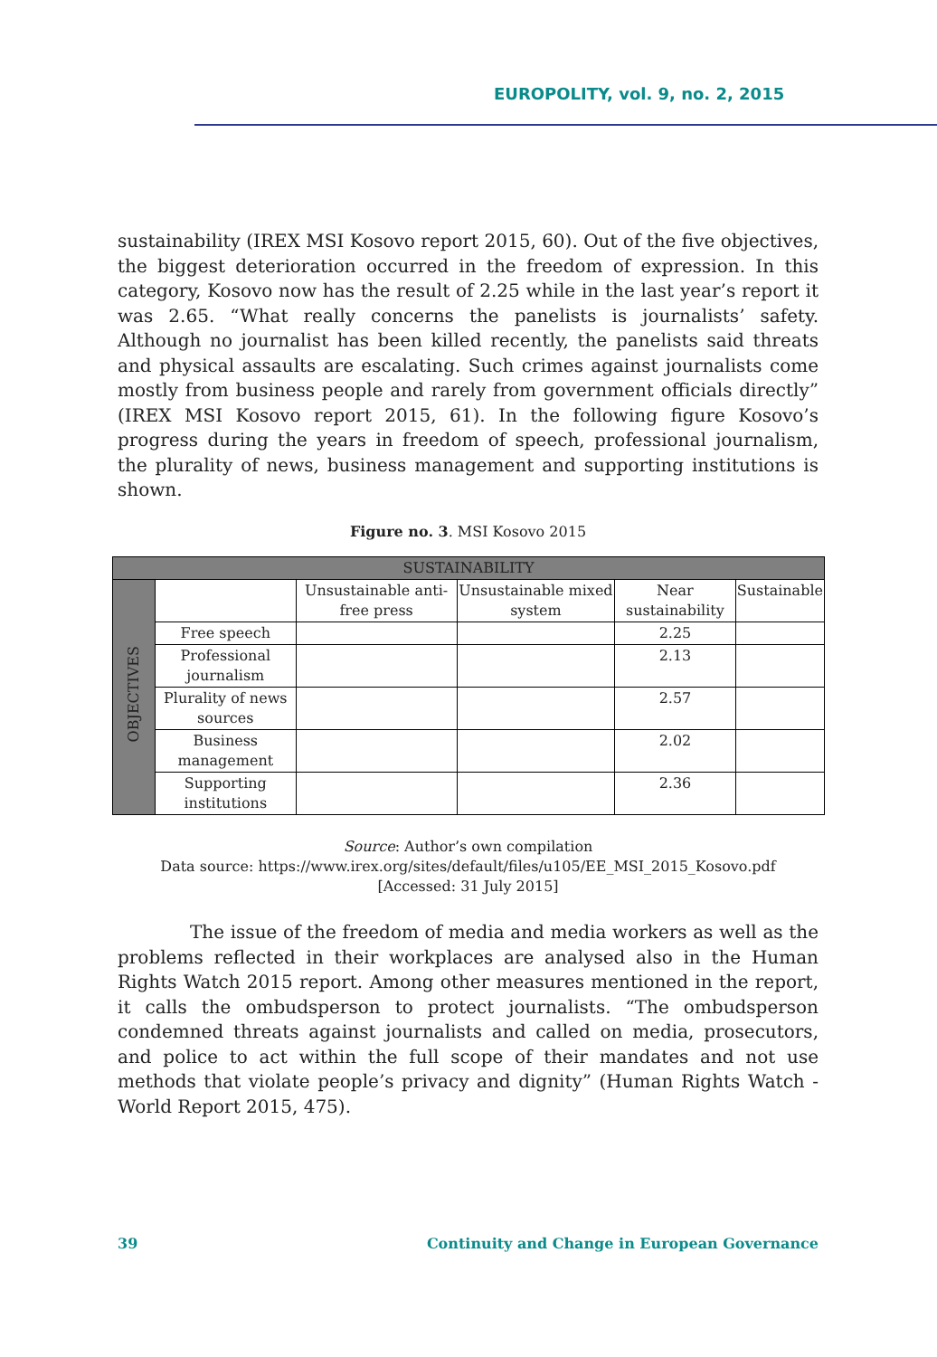EUROPOLITY, vol. 9, no. 2, 2015
sustainability (IREX MSI Kosovo report 2015, 60). Out of the five objectives, the biggest deterioration occurred in the freedom of expression. In this category, Kosovo now has the result of 2.25 while in the last year’s report it was 2.65. “What really concerns the panelists is journalists’ safety. Although no journalist has been killed recently, the panelists said threats and physical assaults are escalating. Such crimes against journalists come mostly from business people and rarely from government officials directly” (IREX MSI Kosovo report 2015, 61). In the following figure Kosovo’s progress during the years in freedom of speech, professional journalism, the plurality of news, business management and supporting institutions is shown.
Figure no. 3. MSI Kosovo 2015
| SUSTAINABILITY | | | | | |
| --- | --- | --- | --- | --- | --- |
| OBJECTIVES | | Unsustainable anti-free press | Unsustainable mixed system | Near sustainability | Sustainable |
| | Free speech | | | 2.25 | |
| | Professional journalism | | | 2.13 | |
| | Plurality of news sources | | | 2.57 | |
| | Business management | | | 2.02 | |
| | Supporting institutions | | | 2.36 | |
Source: Author’s own compilation
Data source: https://www.irex.org/sites/default/files/u105/EE_MSI_2015_Kosovo.pdf
[Accessed: 31 July 2015]
The issue of the freedom of media and media workers as well as the problems reflected in their workplaces are analysed also in the Human Rights Watch 2015 report. Among other measures mentioned in the report, it calls the ombudsperson to protect journalists. “The ombudsperson condemned threats against journalists and called on media, prosecutors, and police to act within the full scope of their mandates and not use methods that violate people’s privacy and dignity” (Human Rights Watch - World Report 2015, 475).
39 Continuity and Change in European Governance